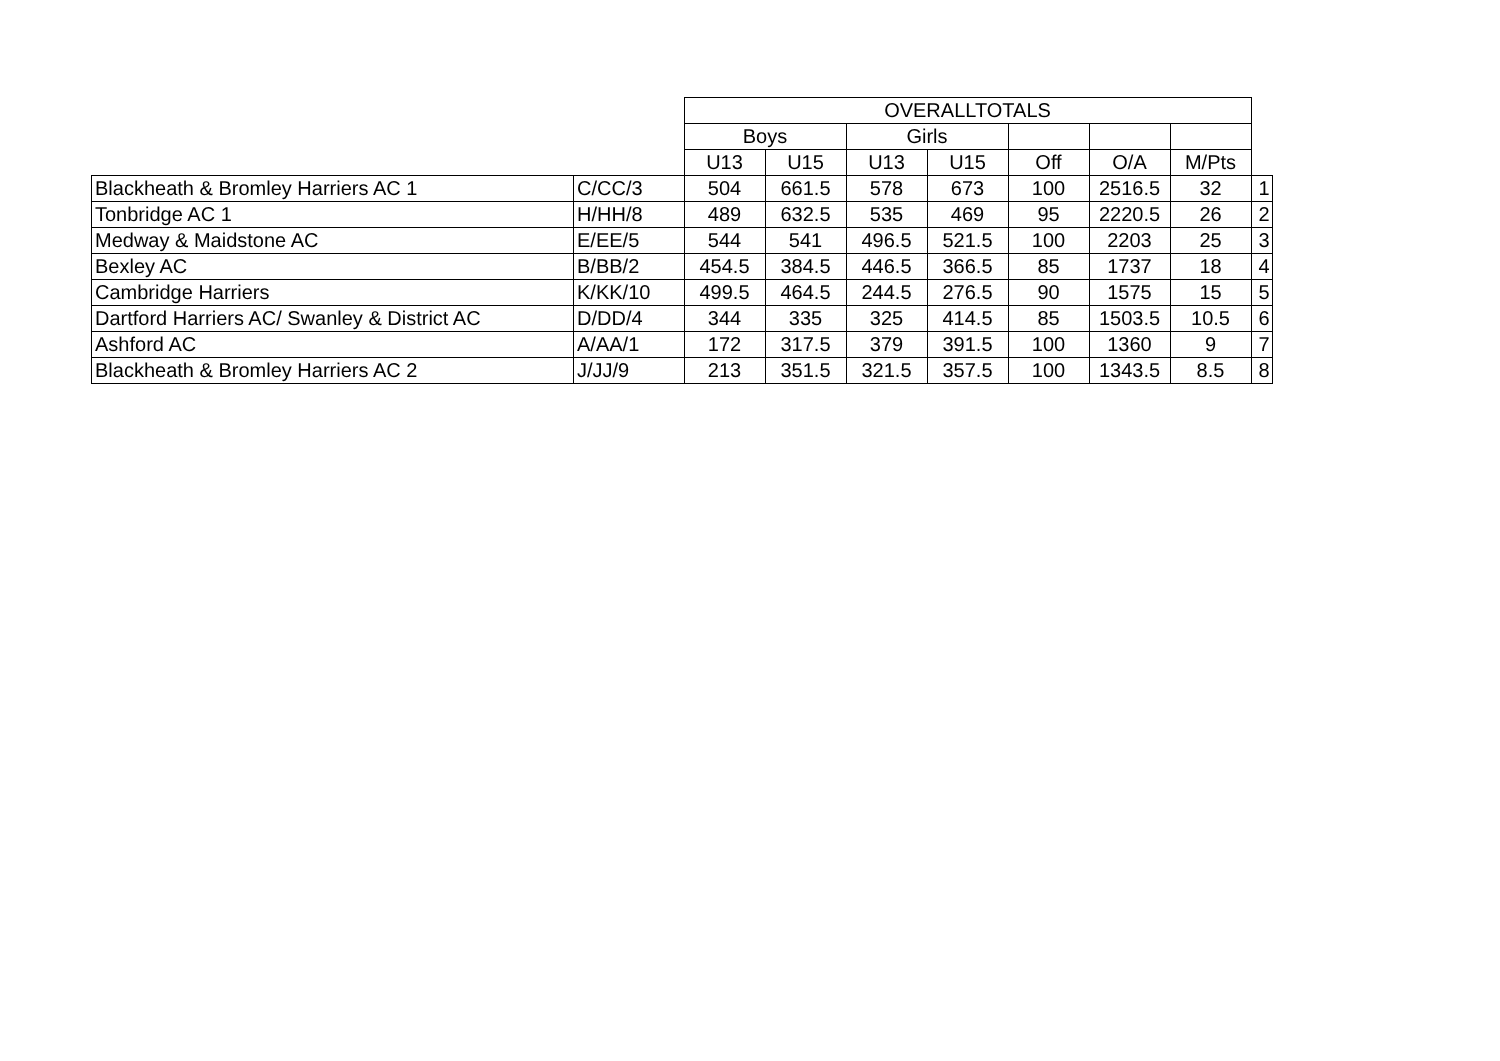| | | OVERALLTOTALS | | | | | | | |
| --- | --- | --- | --- | --- | --- | --- | --- | --- | --- |
| | | Boys | | Girls | | | | | |
| | | U13 | U15 | U13 | U15 | Off | O/A | M/Pts | |
| Blackheath & Bromley Harriers AC 1 | C/CC/3 | 504 | 661.5 | 578 | 673 | 100 | 2516.5 | 32 | 1 |
| Tonbridge AC 1 | H/HH/8 | 489 | 632.5 | 535 | 469 | 95 | 2220.5 | 26 | 2 |
| Medway & Maidstone AC | E/EE/5 | 544 | 541 | 496.5 | 521.5 | 100 | 2203 | 25 | 3 |
| Bexley AC | B/BB/2 | 454.5 | 384.5 | 446.5 | 366.5 | 85 | 1737 | 18 | 4 |
| Cambridge Harriers | K/KK/10 | 499.5 | 464.5 | 244.5 | 276.5 | 90 | 1575 | 15 | 5 |
| Dartford Harriers AC/ Swanley & District AC | D/DD/4 | 344 | 335 | 325 | 414.5 | 85 | 1503.5 | 10.5 | 6 |
| Ashford AC | A/AA/1 | 172 | 317.5 | 379 | 391.5 | 100 | 1360 | 9 | 7 |
| Blackheath & Bromley Harriers AC 2 | J/JJ/9 | 213 | 351.5 | 321.5 | 357.5 | 100 | 1343.5 | 8.5 | 8 |